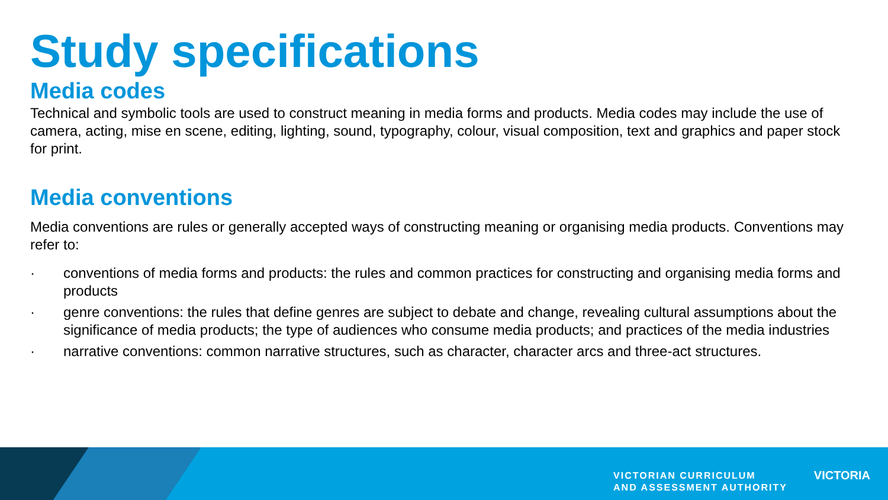Study specifications
Media codes
Technical and symbolic tools are used to construct meaning in media forms and products. Media codes may include the use of camera, acting, mise en scene, editing, lighting, sound, typography, colour, visual composition, text and graphics and paper stock for print.
Media conventions
Media conventions are rules or generally accepted ways of constructing meaning or organising media products. Conventions may refer to:
· conventions of media forms and products: the rules and common practices for constructing and organising media forms and products
· genre conventions: the rules that define genres are subject to debate and change, revealing cultural assumptions about the significance of media products; the type of audiences who consume media products; and practices of the media industries
· narrative conventions: common narrative structures, such as character, character arcs and three-act structures.
VICTORIAN CURRICULUM
AND ASSESSMENT AUTHORITY
VICTORIA